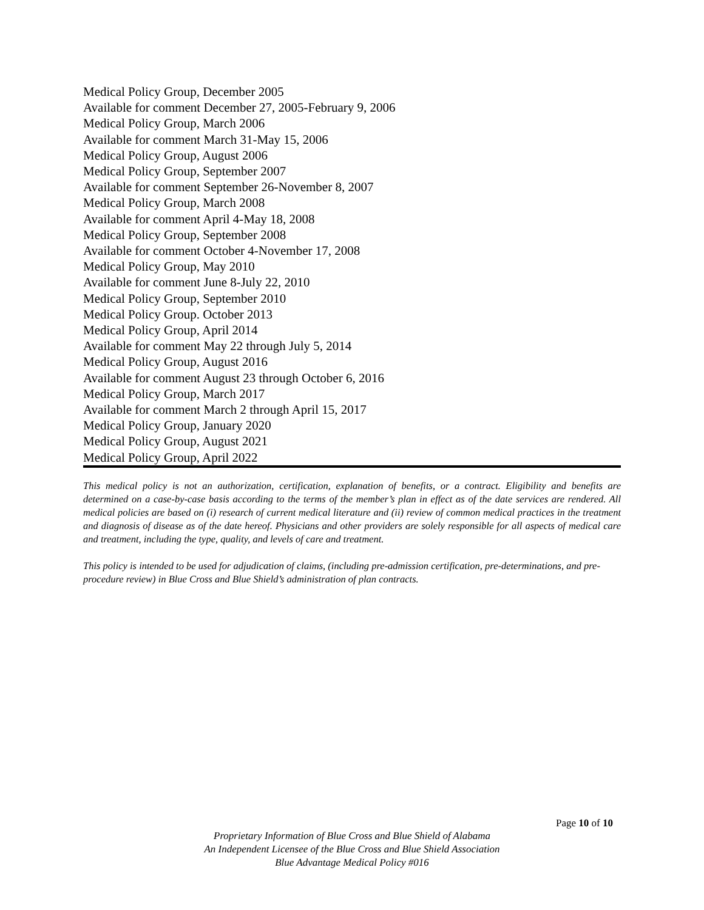Medical Policy Group, December 2005
Available for comment December 27, 2005-February 9, 2006
Medical Policy Group, March 2006
Available for comment March 31-May 15, 2006
Medical Policy Group, August 2006
Medical Policy Group, September 2007
Available for comment September 26-November 8, 2007
Medical Policy Group, March 2008
Available for comment April 4-May 18, 2008
Medical Policy Group, September 2008
Available for comment October 4-November 17, 2008
Medical Policy Group, May 2010
Available for comment June 8-July 22, 2010
Medical Policy Group, September 2010
Medical Policy Group. October 2013
Medical Policy Group, April 2014
Available for comment May 22 through July 5, 2014
Medical Policy Group, August 2016
Available for comment August 23 through October 6, 2016
Medical Policy Group, March 2017
Available for comment March 2 through April 15, 2017
Medical Policy Group, January 2020
Medical Policy Group, August 2021
Medical Policy Group, April 2022
This medical policy is not an authorization, certification, explanation of benefits, or a contract. Eligibility and benefits are determined on a case-by-case basis according to the terms of the member’s plan in effect as of the date services are rendered. All medical policies are based on (i) research of current medical literature and (ii) review of common medical practices in the treatment and diagnosis of disease as of the date hereof. Physicians and other providers are solely responsible for all aspects of medical care and treatment, including the type, quality, and levels of care and treatment.
This policy is intended to be used for adjudication of claims, (including pre-admission certification, pre-determinations, and pre-procedure review) in Blue Cross and Blue Shield’s administration of plan contracts.
Page 10 of 10
Proprietary Information of Blue Cross and Blue Shield of Alabama
An Independent Licensee of the Blue Cross and Blue Shield Association
Blue Advantage Medical Policy #016